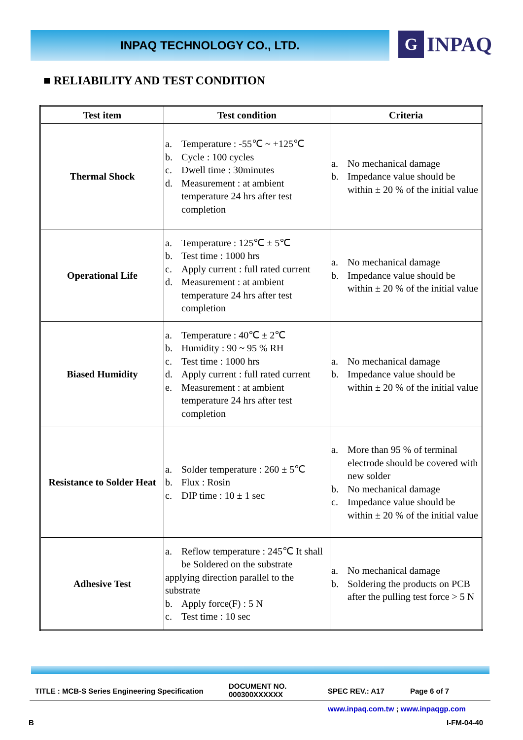INPAQ TECHNOLOGY CO., LTD.
G
INPAQ
■ RELIABILITY AND TEST CONDITION
| Test item | Test condition | Criteria |
| --- | --- | --- |
| Thermal Shock | a. Temperature : -55℃ ~ +125℃ b. Cycle : 100 cycles c. Dwell time : 30minutes d. Measurement : at ambient temperature 24 hrs after test completion | a. No mechanical damage b. Impedance value should be within ± 20 % of the initial value |
| Operational Life | a. Temperature : 125℃ ± 5℃ b. Test time : 1000 hrs c. Apply current : full rated current d. Measurement : at ambient temperature 24 hrs after test completion | a. No mechanical damage b. Impedance value should be within ± 20 % of the initial value |
| Biased Humidity | a. Temperature : 40℃ ± 2℃ b. Humidity : 90 ~ 95 % RH c. Test time : 1000 hrs d. Apply current : full rated current e. Measurement : at ambient temperature 24 hrs after test completion | a. No mechanical damage b. Impedance value should be within ± 20 % of the initial value |
| Resistance to Solder Heat | a. Solder temperature : 260 ± 5℃ b. Flux : Rosin c. DIP time : 10 ± 1 sec | a. More than 95 % of terminal electrode should be covered with new solder b. No mechanical damage c. Impedance value should be within ± 20 % of the initial value |
| Adhesive Test | a. Reflow temperature : 245℃ It shall be Soldered on the substrate applying direction parallel to the substrate b. Apply force(F) : 5 N c. Test time : 10 sec | a. No mechanical damage b. Soldering the products on PCB after the pulling test force > 5 N |
TITLE : MCB-S Series Engineering Specification
DOCUMENT NO.
000300XXXXXX
SPEC REV.: A17 Page 6 of 7
www.inpaq.com.tw ; www.inpaqgp.com
B I-FM-04-40